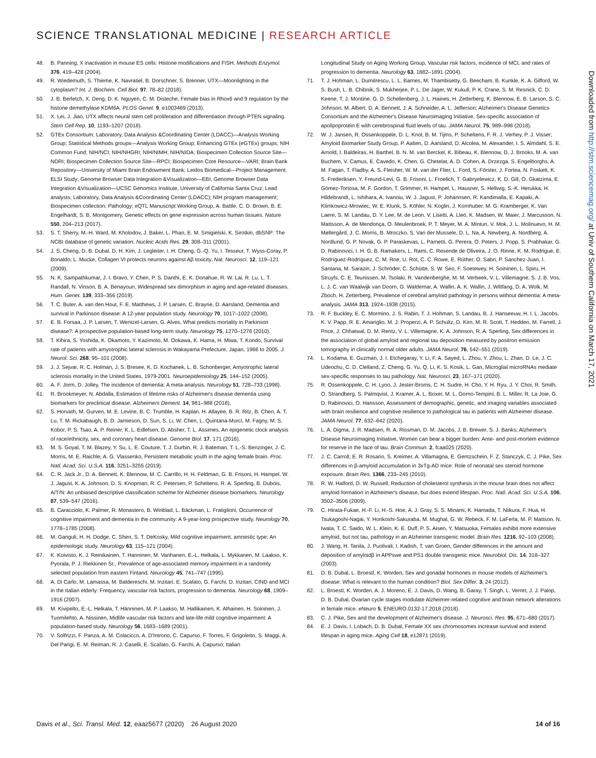SCIENCE TRANSLATIONAL MEDICINE | RESEARCH ARTICLE
48. B. Panning, X inactivation in mouse ES cells: Histone modifications and FISH. Methods Enzymol. 376, 419–428 (2004).
49. R. Wiedemuth, S. Thieme, K. Navratiel, B. Dorschner, S. Brenner, UTX—Moonlighting in the cytoplasm? Int. J. Biochem. Cell Biol. 97, 78–82 (2018).
50. J. B. Berletch, X. Deng, D. K. Nguyen, C. M. Disteche, Female bias in Rhox6 and 9 regulation by the histone demethylase KDM6A. PLOS Genet. 9, e1003489 (2013).
51. X. Lei, J. Jiao, UTX affects neural stem cell proliferation and differentiation through PTEN signaling. Stem Cell Rep. 10, 1193–1207 (2018).
52. GTEx Consortium; Laboratory, Data Analysis &Coordinating Center (LDACC)—Analysis Working Group; Statistical Methods groups—Analysis Working Group; Enhancing GTEx (eGTEx) groups; NIH Common Fund; NIH/NCI; NIH/NHGRI; NIH/NIMH; NIH/NIDA; Biospecimen Collection Source Site—NDRI; Biospecimen Collection Source Site—RPCI; Biospecimen Core Resource—VARI; Brain Bank Repository—University of Miami Brain Endowment Bank; Leidos Biomedical—Project Management; ELSI Study; Genome Browser Data Integration &Visualization—EBI; Genome Browser Data Integration &Visualization—UCSC Genomics Institute, University of California Santa Cruz; Lead analysts; Laboratory, Data Analysis &Coordinating Center (LDACC); NIH program management; Biospecimen collection; Pathology; eQTL Manuscript Working Group, A. Battle, C. D. Brown, B. E. Engelhardt, S. B. Montgomery, Genetic effects on gene expression across human tissues. Nature 550, 204–213 (2017).
53. S. T. Sherry, M.-H. Ward, M. Kholodov, J. Baker, L. Phan, E. M. Smigielski, K. Sirotkin, dbSNP: The NCBI database of genetic variation. Nucleic Acids Res. 29, 308–311 (2001).
54. J. S. Cheng, D. B. Dubal, D. H. Kim, J. Legleiter, I. H. Cheng, G.-Q. Yu, I. Tesseur, T. Wyss-Coray, P. Bonaldo, L. Mucke, Collagen VI protects neurons against Aβ toxicity. Nat. Neurosci. 12, 119–121 (2009).
55. N. K. Sampathkumar, J. I. Bravo, Y. Chen, P. S. Danthi, E. K. Donahue, R. W. Lai, R. Lu, L. T. Randall, N. Vinson, B. A. Benayoun, Widespread sex dimorphism in aging and age-related diseases. Hum. Genet. 139, 333–356 (2019).
56. T. C. Buter, A. van den Hout, F. E. Matthews, J. P. Larsen, C. Brayne, D. Aarsland, Dementia and survival in Parkinson disease: A 12-year population study. Neurology 70, 1017–1022 (2008).
57. E. B. Forsaa, J. P. Larsen, T. Wentzel-Larsen, G. Alves, What predicts mortality in Parkinson disease?: A prospective population-based long-term study. Neurology 75, 1270–1276 (2010).
58. T. Kihira, S. Yoshida, K. Okamoto, Y. Kazimoto, M. Ookawa, K. Hama, H. Miwa, T. Kondo, Survival rate of patients with amyotrophic lateral sclerosis in Wakayama Prefecture, Japan, 1966 to 2005. J. Neurol. Sci. 268, 95–101 (2008).
59. J. J. Sejvar, R. C. Holman, J. S. Bresee, K. D. Kochanek, L. B. Schonberger, Amyotrophic lateral sclerosis mortality in the United States, 1979-2001. Neuroepidemiology 25, 144–152 (2005).
60. A. F. Jorm, D. Jolley, The incidence of dementia: A meta-analysis. Neurology 51, 728–733 (1998).
61. R. Brookmeyer, N. Abdalla, Estimation of lifetime risks of Alzheimer's disease dementia using biomarkers for preclinical disease. Alzheimers Dement. 14, 981–988 (2018).
62. S. Horvath, M. Gurven, M. E. Levine, B. C. Trumble, H. Kaplan, H. Allayee, B. R. Ritz, B. Chen, A. T. Lu, T. M. Rickabaugh, B. D. Jamieson, D. Sun, S. Li, W. Chen, L. Quintana-Murci, M. Fagny, M. S. Kobor, P. S. Tsao, A. P. Reiner, K. L. Edlefsen, D. Absher, T. L. Assimes, An epigenetic clock analysis of race/ethnicity, sex, and coronary heart disease. Genome Biol. 17, 171 (2016).
63. M. S. Goyal, T. M. Blazey, Y. Su, L. E. Couture, T. J. Durbin, R. J. Bateman, T. L.-S. Benzinger, J. C. Morris, M. E. Raichle, A. G. Vlassenko, Persistent metabolic youth in the aging female brain. Proc. Natl. Acad. Sci. U.S.A. 116, 3251–3255 (2019).
64. C. R. Jack Jr., D. A. Bennett, K. Blennow, M. C. Carrillo, H. H. Feldman, G. B. Frisoni, H. Hampel, W. J. Jagust, K. A. Johnson, D. S. Knopman, R. C. Petersen, P. Scheltens, R. A. Sperling, B. Dubois, A/T/N: An unbiased descriptive classification scheme for Alzheimer disease biomarkers. Neurology 87, 539–547 (2016).
65. B. Caracciolo, K. Palmer, R. Monastero, B. Winblad, L. Bäckman, L. Fratiglioni, Occurrence of cognitive impairment and dementia in the community: A 9-year-long prospective study. Neurology 70, 1778–1785 (2008).
66. M. Ganguli, H. H. Dodge, C. Shen, S. T. DeKosky, Mild cognitive impairment, amnestic type: An epidemiologic study. Neurology 63, 115–121 (2004).
67. K. Koivisto, K. J. Reinikainen, T. Hanninen, M. Vanhanen, E.-L. Helkala, L. Mykkanen, M. Laakso, K. Pyorala, P. J. Riekkinen Sr., Prevalence of age-associated memory impairment in a randomly selected population from eastern Finland. Neurology 45, 741–747 (1995).
68. A. Di Carlo, M. Lamassa, M. Baldereschi, M. Inzitari, E. Scafato, G. Farchi, D. Inzitari, CIND and MCI in the Italian elderly: Frequency, vascular risk factors, progression to dementia. Neurology 68, 1909–1916 (2007).
69. M. Kivipelto, E.-L. Helkala, T. Hänninen, M. P. Laakso, M. Hallikainen, K. Alhainen, H. Soininen, J. Tuomilehto, A. Nissinen, Midlife vascular risk factors and late-life mild cognitive impairment: A population-based study. Neurology 56, 1683–1689 (2001).
70. V. Solfrizzi, F. Panza, A. M. Colacicco, A. D'Introno, C. Capurso, F. Torres, F. Grigoletto, S. Maggi, A. Del Parigi, E. M. Reiman, R. J. Caselli, E. Scafato, G. Farchi, A. Capurso; Italian
Longitudinal Study on Aging Working Group, Vascular risk factors, incidence of MCI, and rates of progression to dementia. Neurology 63, 1882–1891 (2004).
71. T. J. Hohman, L. Dumitrescu, L. L. Barnes, M. Thambisetty, G. Beecham, B. Kunkle, K. A. Gifford, W. S. Bush, L. B. Chibnik, S. Mukherjee, P. L. De Jager, W. Kukull, P. K. Crane, S. M. Resnick, C. D. Keene, T. J. Montine, G. D. Schellenberg, J. L. Haines, H. Zetterberg, K. Blennow, E. B. Larson, S. C. Johnson, M. Albert, D. A. Bennett, J. A. Schneider, A. L. Jefferson; Alzheimer's Disease Genetics Consortium and the Alzheimer's Disease Neuroimaging Initiative, Sex-specific association of apolipoprotein E with cerebrospinal fluid levels of tau. JAMA Neurol. 75, 989–998 (2018).
72. W. J. Jansen, R. Ossenkoppele, D. L. Knol, B. M. Tijms, P. Scheltens, F. R. J. Verhey, P. J. Visser; Amyloid Biomarker Study Group, P. Aalten, D. Aarsland, D. Alcolea, M. Alexander, I. S. Almdahl, S. E. Arnold, I. Baldeiras, H. Barthel, B. N. M. van Berckel, K. Bibeau, K. Blennow, D. J. Brooks, M. A. van Buchem, V. Camus, E. Cavedo, K. Chen, G. Chetelat, A. D. Cohen, A. Drzezga, S. Engelborghs, A. M. Fagan, T. Fladby, A. S. Fleisher, W. M. van der Flier, L. Ford, S. Förster, J. Fortea, N. Foskett, K. S. Frederiksen, Y. Freund-Levi, G. B. Frisoni, L. Froelich, T. Gabryelewicz, K. D. Gill, O. Gkatzima, E. Gómez-Tortosa, M. F. Gordon, T. Grimmer, H. Hampel, L. Hausner, S. Hellwig, S.-K. Herukka, H. Hildebrandt, L. Ishihara, A. Ivanoiu, W. J. Jagust, P. Johannsen, R. Kandimalla, E. Kapaki, A. Klimkowicz-Mrowiec, W. E. Klunk, S. Köhler, N. Koglin, J. Kornhuber, M. G. Kramberger, K. Van Laere, S. M. Landau, D. Y. Lee, M. de Leon, V. Lisetti, A. Lleó, K. Madsen, W. Maier, J. Marcusson, N. Mattsson, A. de Mendonça, O. Meulenbroek, P. T. Meyer, M. A. Mintun, V. Mok, J. L. Molinuevo, H. M. Møllergård, J. C. Morris, B. Mroczko, S. Van der Mussele, D. L. Na, A. Newberg, A. Nordberg, A. Nordlund, G. P. Novak, G. P. Paraskevas, L. Parnetti, G. Perera, O. Peters, J. Popp, S. Prabhakar, G. D. Rabinovici, I. H. G. B. Ramakers, L. Rami, C. Resende de Oliveira, J. O. Rinne, K. M. Rodrigue, E. Rodríguez-Rodríguez, C. M. Roe, U. Rot, C. C. Rowe, E. Rüther, O. Sabri, P. Sanchez-Juan, I. Santana, M. Sarazin, J. Schröder, C. Schütte, S. W. Seo, F. Soetewey, H. Soininen, L. Spiru, H. Struyfs, C. E. Teunissen, M. Tsolaki, R. Vandenberghe, M. M. Verbeek, V. L. Villemagne, S. J. B. Vos, L. J. C. van Waalwijk van Doorn, G. Waldemar, A. Wallin, A. K. Wallin, J. Wiltfang, D. A. Wolk, M. Zboch, H. Zetterberg, Prevalence of cerebral amyloid pathology in persons without dementia: A meta-analysis. JAMA 313, 1924–1938 (2015).
73. R. F. Buckley, E. C. Mormino, J. S. Rabin, T. J. Hohman, S. Landau, B. J. Hanseeuw, H. I. L. Jacobs, K. V. Papp, R. E. Amariglio, M. J. Properzi, A. P. Schultz, D. Kirn, M. R. Scott, T. Hedden, M. Farrell, J. Price, J. Chhatwal, D. M. Rentz, V. L. Villemagne, K. A. Johnson, R. A. Sperling, Sex differences in the association of global amyloid and regional tau deposition measured by positron emission tomography in clinically normal older adults. JAMA Neurol. 76, 542–551 (2019).
74. L. Kodama, E. Guzman, J. I. Etchegaray, Y. Li, F. A. Sayed, L. Zhou, Y. Zhou, L. Zhan, D. Le, J. C. Udeochu, C. D. Clelland, Z. Cheng, G. Yu, Q. Li, K. S. Kosik, L. Gan, Microglial microRNAs mediate sex-specific responses to tau pathology. Nat. Neurosci. 23, 167–171 (2020).
75. R. Ossenkoppele, C. H. Lyoo, J. Jester-Broms, C. H. Sudre, H. Cho, Y. H. Ryu, J. Y. Choi, R. Smith, O. Strandberg, S. Palmqvist, J. Kramer, A. L. Boxer, M. L. Gorno-Tempini, B. L. Miller, R. La Joie, G. D. Rabinovici, O. Hansson, Assessment of demographic, genetic, and imaging variables associated with brain resilience and cognitive resilience to pathological tau in patients with Alzheimer disease. JAMA Neurol. 77, 632–642 (2020).
76. L. A. Digma, J. R. Madsen, R. A. Rissman, D. M. Jacobs, J. B. Brewer, S. J. Banks; Alzheimer's Disease Neuroimaging Initiative, Women can bear a bigger burden: Ante- and post-mortem evidence for reserve in the face of tau. Brain Commun. 2, fcaa025 (2020).
77. J. C. Carroll, E. R. Rosario, S. Kreimer, A. Villamagna, E. Gentzschein, F. Z. Stanczyk, C. J. Pike, Sex differences in β-amyloid accumulation in 3xTg-AD mice: Role of neonatal sex steroid hormone exposure. Brain Res. 1366, 233–245 (2010).
78. R. W. Halford, D. W. Russell, Reduction of cholesterol synthesis in the mouse brain does not affect amyloid formation in Alzheimer's disease, but does extend lifespan. Proc. Natl. Acad. Sci. U.S.A. 106, 3502–3506 (2009).
79. C. Hirata-Fukae, H.-F. Li, H.-S. Hoe, A. J. Gray, S. S. Minami, K. Hamada, T. Niikura, F. Hua, H. Tsukagoshi-Nagai, Y. Horikoshi-Sakuraba, M. Mughal, G. W. Rebeck, F. M. LaFerla, M. P. Mattson, N. Iwata, T. C. Saido, W. L. Klein, K. E. Duff, P. S. Aisen, Y. Matsuoka, Females exhibit more extensive amyloid, but not tau, pathology in an Alzheimer transgenic model. Brain Res. 1216, 92–103 (2008).
80. J. Wang, H. Tanila, J. Puolivali, I. Kadish, T. van Groen, Gender differences in the amount and deposition of amyloidβ in APPswe and PS1 double transgenic mice. Neurobiol. Dis. 14, 318–327 (2003).
81. D. B. Dubal, L. Broestl, K. Worden, Sex and gonadal hormones in mouse models of Alzheimer's disease: What is relevant to the human condition? Biol. Sex Differ. 3, 24 (2012).
82. L. Broestl, K. Worden, A. J. Moreno, E. J. Davis, D. Wang, B. Garay, T. Singh, L. Verret, J. J. Palop, D. B. Dubal, Ovarian cycle stages modulate Alzheimer-related cognitive and brain network alterations in female mice. eNeuro 5, ENEURO.0132-17.2018 (2018).
83. C. J. Pike, Sex and the development of Alzheimer's disease. J. Neurosci. Res. 95, 671–680 (2017).
84. E. J. Davis, I. Lobach, D. B. Dubal, Female XX sex chromosomes increase survival and extend lifespan in aging mice. Aging Cell 18, e12871 (2019).
Downloaded from http://stm.sciencemag.org/ at Univ of Southern California on March 17, 2021
Davis et al., Sci. Transl. Med. 12, eaaz5677 (2020) 26 August 2020 14 of 16